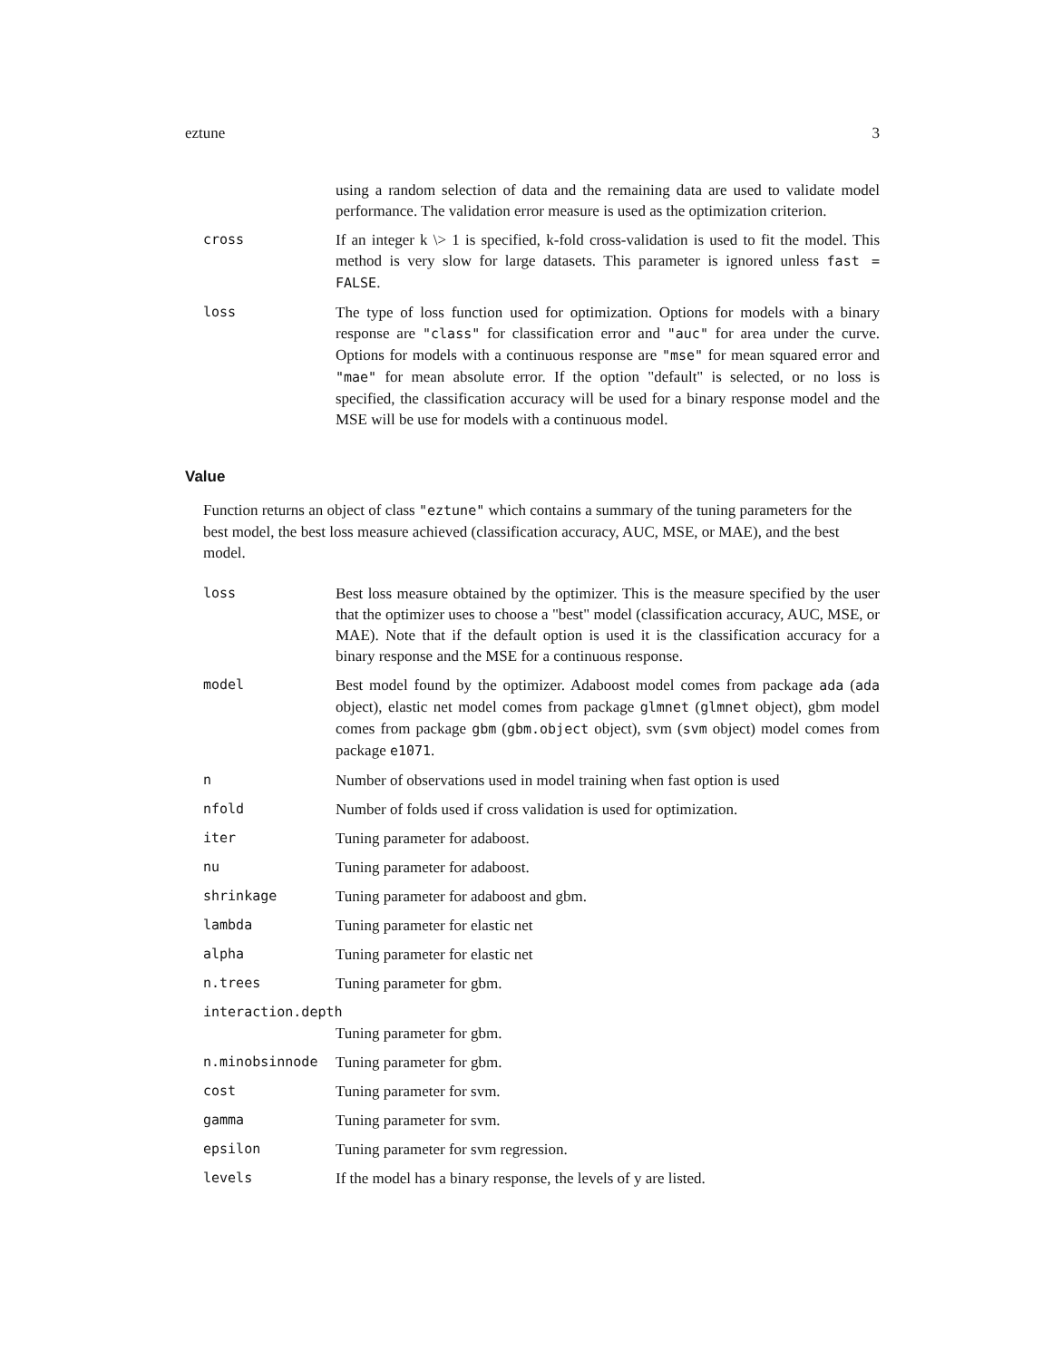eztune 3
using a random selection of data and the remaining data are used to validate model performance. The validation error measure is used as the optimization criterion.
cross If an integer k \> 1 is specified, k-fold cross-validation is used to fit the model. This method is very slow for large datasets. This parameter is ignored unless fast = FALSE.
loss The type of loss function used for optimization. Options for models with a binary response are "class" for classification error and "auc" for area under the curve. Options for models with a continuous response are "mse" for mean squared error and "mae" for mean absolute error. If the option "default" is selected, or no loss is specified, the classification accuracy will be used for a binary response model and the MSE will be use for models with a continuous model.
Value
Function returns an object of class "eztune" which contains a summary of the tuning parameters for the best model, the best loss measure achieved (classification accuracy, AUC, MSE, or MAE), and the best model.
loss Best loss measure obtained by the optimizer. This is the measure specified by the user that the optimizer uses to choose a "best" model (classification accuracy, AUC, MSE, or MAE). Note that if the default option is used it is the classification accuracy for a binary response and the MSE for a continuous response.
model Best model found by the optimizer. Adaboost model comes from package ada (ada object), elastic net model comes from package glmnet (glmnet object), gbm model comes from package gbm (gbm.object object), svm (svm object) model comes from package e1071.
n Number of observations used in model training when fast option is used
nfold Number of folds used if cross validation is used for optimization.
iter Tuning parameter for adaboost.
nu Tuning parameter for adaboost.
shrinkage Tuning parameter for adaboost and gbm.
lambda Tuning parameter for elastic net
alpha Tuning parameter for elastic net
n.trees Tuning parameter for gbm.
interaction.depth
Tuning parameter for gbm.
n.minobsinnode Tuning parameter for gbm.
cost Tuning parameter for svm.
gamma Tuning parameter for svm.
epsilon Tuning parameter for svm regression.
levels If the model has a binary response, the levels of y are listed.